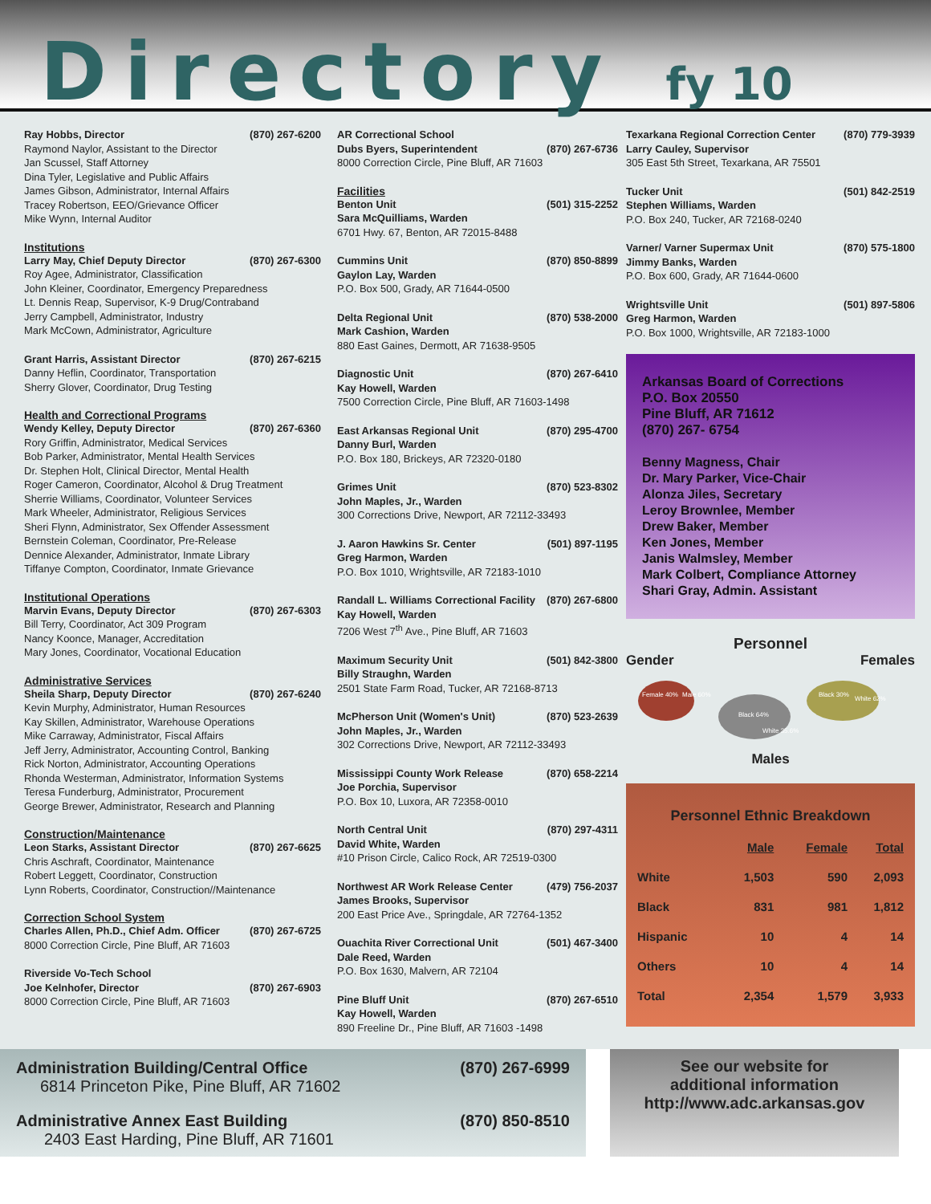Directory fy 10
Ray Hobbs, Director (870) 267-6200
Raymond Naylor, Assistant to the Director
Jan Scussel, Staff Attorney
Dina Tyler, Legislative and Public Affairs
James Gibson, Administrator, Internal Affairs
Tracey Robertson, EEO/Grievance Officer
Mike Wynn, Internal Auditor
Institutions
Larry May, Chief Deputy Director (870) 267-6300
Roy Agee, Administrator, Classification
John Kleiner, Coordinator, Emergency Preparedness
Lt. Dennis Reap, Supervisor, K-9 Drug/Contraband
Jerry Campbell, Administrator, Industry
Mark McCown, Administrator, Agriculture
Grant Harris, Assistant Director (870) 267-6215
Danny Heflin, Coordinator, Transportation
Sherry Glover, Coordinator, Drug Testing
Health and Correctional Programs
Wendy Kelley, Deputy Director (870) 267-6360
Rory Griffin, Administrator, Medical Services
Bob Parker, Administrator, Mental Health Services
Dr. Stephen Holt, Clinical Director, Mental Health
Roger Cameron, Coordinator, Alcohol & Drug Treatment
Sherrie Williams, Coordinator, Volunteer Services
Mark Wheeler, Administrator, Religious Services
Sheri Flynn, Administrator, Sex Offender Assessment
Bernstein Coleman, Coordinator, Pre-Release
Dennice Alexander, Administrator, Inmate Library
Tiffanye Compton, Coordinator, Inmate Grievance
Institutional Operations
Marvin Evans, Deputy Director (870) 267-6303
Bill Terry, Coordinator, Act 309 Program
Nancy Koonce, Manager, Accreditation
Mary Jones, Coordinator, Vocational Education
Administrative Services
Sheila Sharp, Deputy Director (870) 267-6240
Kevin Murphy, Administrator, Human Resources
Kay Skillen, Administrator, Warehouse Operations
Mike Carraway, Administrator, Fiscal Affairs
Jeff Jerry, Administrator, Accounting Control, Banking
Rick Norton, Administrator, Accounting Operations
Rhonda Westerman, Administrator, Information Systems
Teresa Funderburg, Administrator, Procurement
George Brewer, Administrator, Research and Planning
Construction/Maintenance
Leon Starks, Assistant Director (870) 267-6625
Chris Aschraft, Coordinator, Maintenance
Robert Leggett, Coordinator, Construction
Lynn Roberts, Coordinator, Construction//Maintenance
Correction School System
Charles Allen, Ph.D., Chief Adm. Officer (870) 267-6725
8000 Correction Circle, Pine Bluff, AR 71603
Riverside Vo-Tech School
Joe Kelnhofer, Director (870) 267-6903
8000 Correction Circle, Pine Bluff, AR 71603
AR Correctional School
Dubs Byers, Superintendent (870) 267-6736
8000 Correction Circle, Pine Bluff, AR 71603
Facilities
Benton Unit (501) 315-2252
Sara McQuilliams, Warden
6701 Hwy. 67, Benton, AR 72015-8488
Cummins Unit (870) 850-8899
Gaylon Lay, Warden
P.O. Box 500, Grady, AR 71644-0500
Delta Regional Unit (870) 538-2000
Mark Cashion, Warden
880 East Gaines, Dermott, AR 71638-9505
Diagnostic Unit (870) 267-6410
Kay Howell, Warden
7500 Correction Circle, Pine Bluff, AR 71603-1498
East Arkansas Regional Unit (870) 295-4700
Danny Burl, Warden
P.O. Box 180, Brickeys, AR 72320-0180
Grimes Unit (870) 523-8302
John Maples, Jr., Warden
300 Corrections Drive, Newport, AR 72112-33493
J. Aaron Hawkins Sr. Center (501) 897-1195
Greg Harmon, Warden
P.O. Box 1010, Wrightsville, AR 72183-1010
Randall L. Williams Correctional Facility (870) 267-6800
Kay Howell, Warden
7206 West 7<sup>th</sup> Ave., Pine Bluff, AR 71603
Maximum Security Unit (501) 842-3800
Billy Straughn, Warden
2501 State Farm Road, Tucker, AR 72168-8713
McPherson Unit (Women's Unit) (870) 523-2639
John Maples, Jr., Warden
302 Corrections Drive, Newport, AR 72112-33493
Mississippi County Work Release (870) 658-2214
Joe Porchia, Supervisor
P.O. Box 10, Luxora, AR 72358-0010
North Central Unit (870) 297-4311
David White, Warden
#10 Prison Circle, Calico Rock, AR 72519-0300
Northwest AR Work Release Center (479) 756-2037
James Brooks, Supervisor
200 East Price Ave., Springdale, AR 72764-1352
Ouachita River Correctional Unit (501) 467-3400
Dale Reed, Warden
P.O. Box 1630, Malvern, AR 72104
Pine Bluff Unit (870) 267-6510
Kay Howell, Warden
890 Freeline Dr., Pine Bluff, AR 71603 -1498
Texarkana Regional Correction Center (870) 779-3939
Larry Cauley, Supervisor
305 East 5th Street, Texarkana, AR 75501
Tucker Unit (501) 842-2519
Stephen Williams, Warden
P.O. Box 240, Tucker, AR 72168-0240
Varner/ Varner Supermax Unit (870) 575-1800
Jimmy Banks, Warden
P.O. Box 600, Grady, AR 71644-0600
Wrightsville Unit (501) 897-5806
Greg Harmon, Warden
P.O. Box 1000, Wrightsville, AR 72183-1000
Arkansas Board of Corrections
P.O. Box 20550
Pine Bluff, AR 71612
(870) 267- 6754
Benny Magness, Chair
Dr. Mary Parker, Vice-Chair
Alonza Jiles, Secretary
Leroy Brownlee, Member
Drew Baker, Member
Ken Jones, Member
Janis Walmsley, Member
Mark Colbert, Compliance Attorney
Shari Gray, Admin. Assistant
Personnel
Gender Females
Female 40%
Male 60%
Black 64%
White 35.6%
Black 30%
White 62%
Males
Personnel Ethnic Breakdown
| | Male | Female | Total |
| --- | --- | --- | --- |
| White | 1,503 | 590 | 2,093 |
| Black | 831 | 981 | 1,812 |
| Hispanic | 10 | 4 | 14 |
| Others | 10 | 4 | 14 |
| Total | 2,354 | 1,579 | 3,933 |
Administration Building/Central Office (870) 267-6999
6814 Princeton Pike, Pine Bluff, AR 71602
Administrative Annex East Building (870) 850-8510
2403 East Harding, Pine Bluff, AR 71601
See our website for
additional information
http://www.adc.arkansas.gov